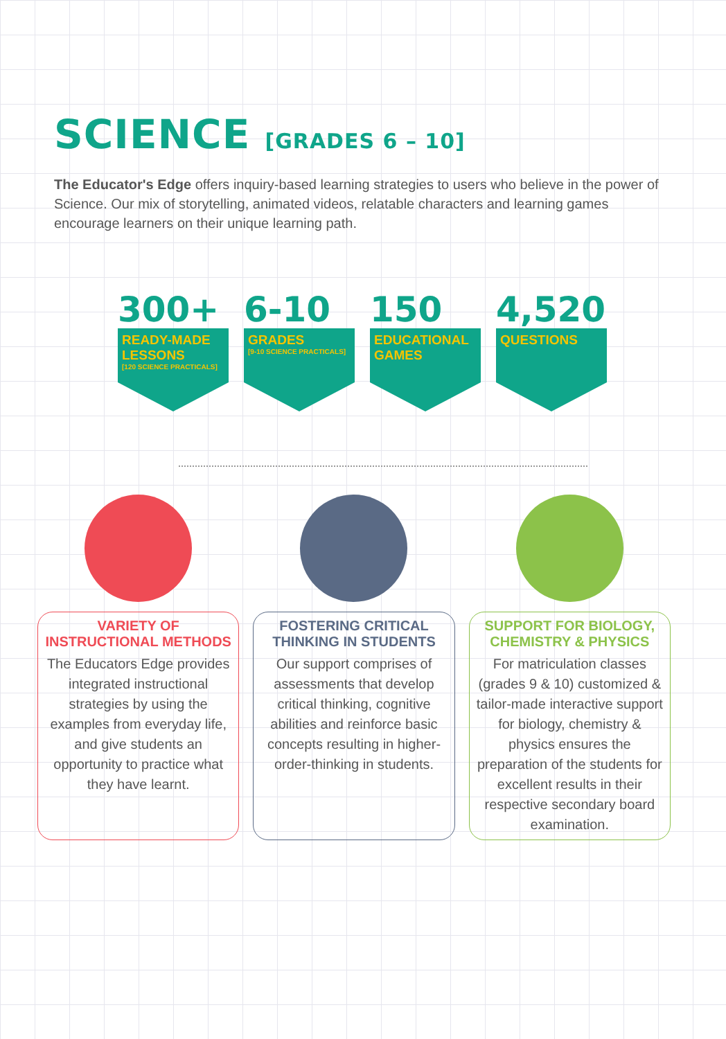SCIENCE [GRADES 6 – 10]
The Educator's Edge offers inquiry-based learning strategies to users who believe in the power of Science. Our mix of storytelling, animated videos, relatable characters and learning games encourage learners on their unique learning path.
300+
READY-MADE LESSONS
[120 SCIENCE PRACTICALS]
6-10
GRADES
[9-10 SCIENCE PRACTICALS]
150
EDUCATIONAL GAMES
4,520
QUESTIONS
VARIETY OF INSTRUCTIONAL METHODS
The Educators Edge provides integrated instructional strategies by using the examples from everyday life, and give students an opportunity to practice what they have learnt.
FOSTERING CRITICAL THINKING IN STUDENTS
Our support comprises of assessments that develop critical thinking, cognitive abilities and reinforce basic concepts resulting in higher-order-thinking in students.
SUPPORT FOR BIOLOGY, CHEMISTRY & PHYSICS
For matriculation classes (grades 9 & 10) customized & tailor-made interactive support for biology, chemistry & physics ensures the preparation of the students for excellent results in their respective secondary board examination.